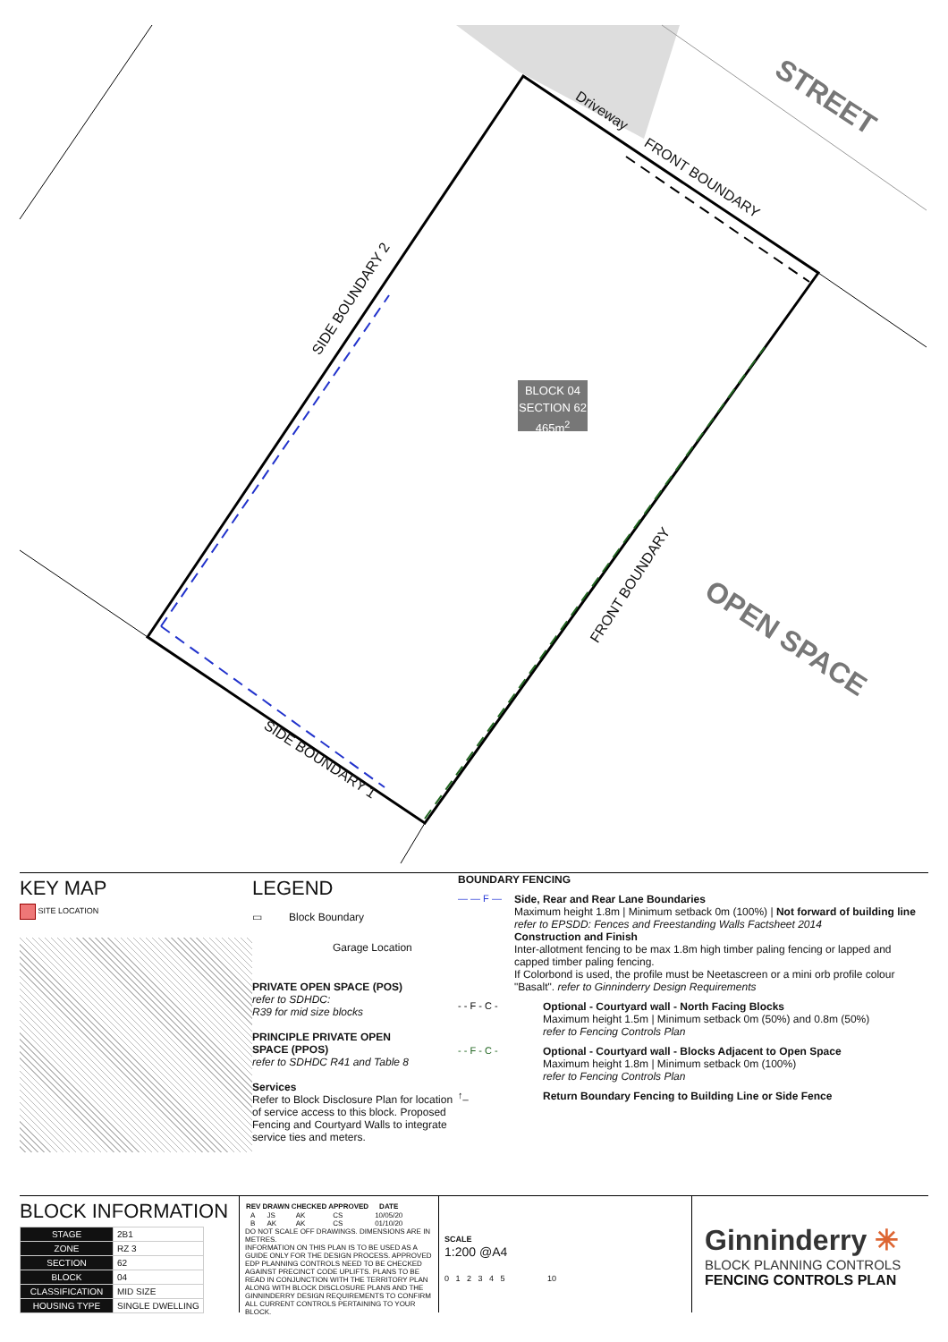BLOCK 04
SECTION 62
465m<sup>2</sup>
STREET
Driveway
FRONT BOUNDARY
SIDE BOUNDARY 2
FRONT BOUNDARY
OPEN SPACE
SIDE BOUNDARY 1
KEY MAP
SITE LOCATION
LEGEND
▭ Block Boundary
Garage Location
PRIVATE OPEN SPACE (POS)
refer to SDHDC:
R39 for mid size blocks
PRINCIPLE PRIVATE OPEN
SPACE (PPOS)
refer to SDHDC R41 and Table 8
Services
Refer to Block Disclosure Plan for location of service access to this block. Proposed Fencing and Courtyard Walls to integrate service ties and meters.
BOUNDARY FENCING
— — F — Side, Rear and Rear Lane Boundaries
Maximum height 1.8m | Minimum setback 0m (100%) | Not forward of building line
refer to EPSDD: Fences and Freestanding Walls Factsheet 2014
Construction and Finish
Inter-allotment fencing to be max 1.8m high timber paling fencing or lapped and capped timber paling fencing.
If Colorbond is used, the profile must be Neetascreen or a mini orb profile colour "Basalt". refer to Ginninderry Design Requirements
- - F - C - Optional - Courtyard wall - North Facing Blocks
Maximum height 1.5m | Minimum setback 0m (50%) and 0.8m (50%)
refer to Fencing Controls Plan
- - F - C - Optional - Courtyard wall - Blocks Adjacent to Open Space
Maximum height 1.8m | Minimum setback 0m (100%)
refer to Fencing Controls Plan
↑_ Return Boundary Fencing to Building Line or Side Fence
BLOCK INFORMATION
| STAGE | 2B1 |
| ZONE | RZ 3 |
| SECTION | 62 |
| BLOCK | 04 |
| CLASSIFICATION | MID SIZE |
| HOUSING TYPE | SINGLE DWELLING |
| REV | DRAWN | CHECKED | APPROVED | DATE |
| --- | --- | --- | --- | --- |
| A | JS | AK | CS | 10/05/20 |
| B | AK | AK | CS | 01/10/20 |
DO NOT SCALE OFF DRAWINGS. DIMENSIONS ARE IN METRES.
INFORMATION ON THIS PLAN IS TO BE USED AS A GUIDE ONLY FOR THE DESIGN PROCESS. APPROVED EDP PLANNING CONTROLS NEED TO BE CHECKED AGAINST PRECINCT CODE UPLIFTS. PLANS TO BE READ IN CONJUNCTION WITH THE TERRITORY PLAN ALONG WITH BLOCK DISCLOSURE PLANS AND THE GINNINDERRY DESIGN REQUIREMENTS TO CONFIRM ALL CURRENT CONTROLS PERTAINING TO YOUR BLOCK.
SCALE
1:200 @A4
0 1 2 3 4 5 10
Ginninderry ✳
BLOCK PLANNING CONTROLS
FENCING CONTROLS PLAN